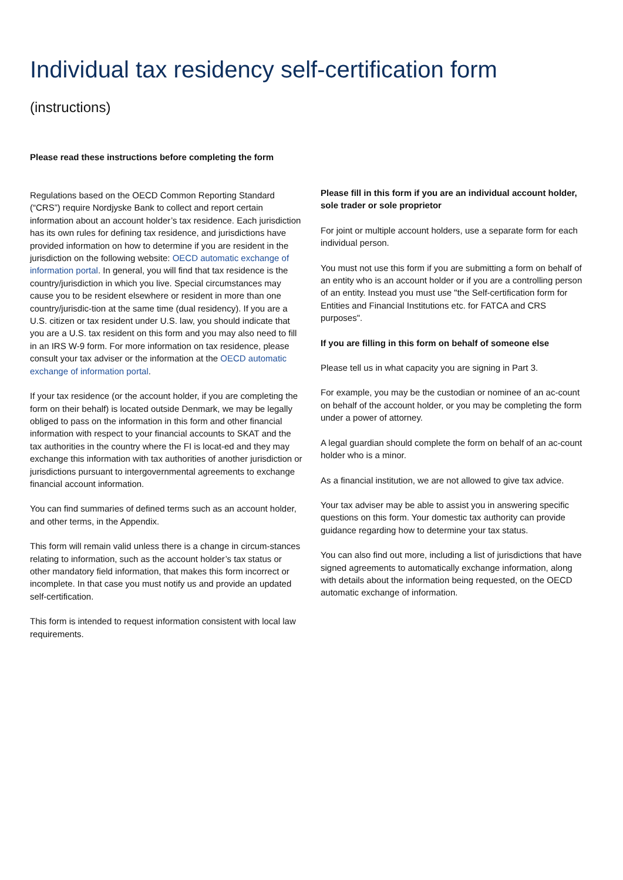Individual tax residency self-certification form
(instructions)
Please read these instructions before completing the form
Regulations based on the OECD Common Reporting Standard (“CRS”) require Nordjyske Bank to collect and report certain information about an account holder’s tax residence. Each jurisdiction has its own rules for defining tax residence, and jurisdictions have provided information on how to determine if you are resident in the jurisdiction on the following website: OECD automatic exchange of information portal. In general, you will find that tax residence is the country/jurisdiction in which you live. Special circumstances may cause you to be resident elsewhere or resident in more than one country/jurisdic-tion at the same time (dual residency). If you are a U.S. citizen or tax resident under U.S. law, you should indicate that you are a U.S. tax resident on this form and you may also need to fill in an IRS W-9 form. For more information on tax residence, please consult your tax adviser or the information at the OECD automatic exchange of information portal.
If your tax residence (or the account holder, if you are completing the form on their behalf) is located outside Denmark, we may be legally obliged to pass on the information in this form and other financial information with respect to your financial accounts to SKAT and the tax authorities in the country where the FI is locat-ed and they may exchange this information with tax authorities of another jurisdiction or jurisdictions pursuant to intergovernmental agreements to exchange financial account information.
You can find summaries of defined terms such as an account holder, and other terms, in the Appendix.
This form will remain valid unless there is a change in circum-stances relating to information, such as the account holder’s tax status or other mandatory field information, that makes this form incorrect or incomplete. In that case you must notify us and provide an updated self-certification.
This form is intended to request information consistent with local law requirements.
Please fill in this form if you are an individual account holder, sole trader or sole proprietor
For joint or multiple account holders, use a separate form for each individual person.
You must not use this form if you are submitting a form on behalf of an entity who is an account holder or if you are a controlling person of an entity. Instead you must use "the Self-certification form for Entities and Financial Institutions etc. for FATCA and CRS purposes".
If you are filling in this form on behalf of someone else
Please tell us in what capacity you are signing in Part 3.
For example, you may be the custodian or nominee of an ac-count on behalf of the account holder, or you may be completing the form under a power of attorney.
A legal guardian should complete the form on behalf of an ac-count holder who is a minor.
As a financial institution, we are not allowed to give tax advice.
Your tax adviser may be able to assist you in answering specific questions on this form. Your domestic tax authority can provide guidance regarding how to determine your tax status.
You can also find out more, including a list of jurisdictions that have signed agreements to automatically exchange information, along with details about the information being requested, on the OECD automatic exchange of information.